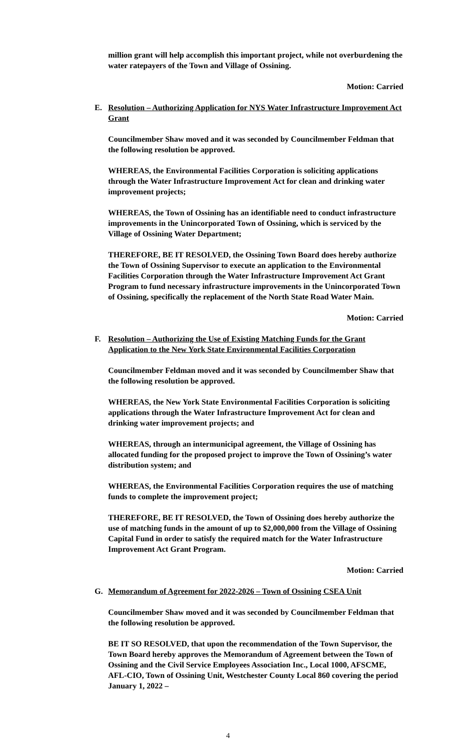million grant will help accomplish this important project, while not overburdening the water ratepayers of the Town and Village of Ossining.
Motion: Carried
E. Resolution – Authorizing Application for NYS Water Infrastructure Improvement Act Grant
Councilmember Shaw moved and it was seconded by Councilmember Feldman that the following resolution be approved.
WHEREAS, the Environmental Facilities Corporation is soliciting applications through the Water Infrastructure Improvement Act for clean and drinking water improvement projects;
WHEREAS, the Town of Ossining has an identifiable need to conduct infrastructure improvements in the Unincorporated Town of Ossining, which is serviced by the Village of Ossining Water Department;
THEREFORE, BE IT RESOLVED, the Ossining Town Board does hereby authorize the Town of Ossining Supervisor to execute an application to the Environmental Facilities Corporation through the Water Infrastructure Improvement Act Grant Program to fund necessary infrastructure improvements in the Unincorporated Town of Ossining, specifically the replacement of the North State Road Water Main.
Motion: Carried
F. Resolution – Authorizing the Use of Existing Matching Funds for the Grant Application to the New York State Environmental Facilities Corporation
Councilmember Feldman moved and it was seconded by Councilmember Shaw that the following resolution be approved.
WHEREAS, the New York State Environmental Facilities Corporation is soliciting applications through the Water Infrastructure Improvement Act for clean and drinking water improvement projects; and
WHEREAS, through an intermunicipal agreement, the Village of Ossining has allocated funding for the proposed project to improve the Town of Ossining’s water distribution system; and
WHEREAS, the Environmental Facilities Corporation requires the use of matching funds to complete the improvement project;
THEREFORE, BE IT RESOLVED, the Town of Ossining does hereby authorize the use of matching funds in the amount of up to $2,000,000 from the Village of Ossining Capital Fund in order to satisfy the required match for the Water Infrastructure Improvement Act Grant Program.
Motion: Carried
G. Memorandum of Agreement for 2022-2026 – Town of Ossining CSEA Unit
Councilmember Shaw moved and it was seconded by Councilmember Feldman that the following resolution be approved.
BE IT SO RESOLVED, that upon the recommendation of the Town Supervisor, the Town Board hereby approves the Memorandum of Agreement between the Town of Ossining and the Civil Service Employees Association Inc., Local 1000, AFSCME, AFL-CIO, Town of Ossining Unit, Westchester County Local 860 covering the period January 1, 2022 –
4